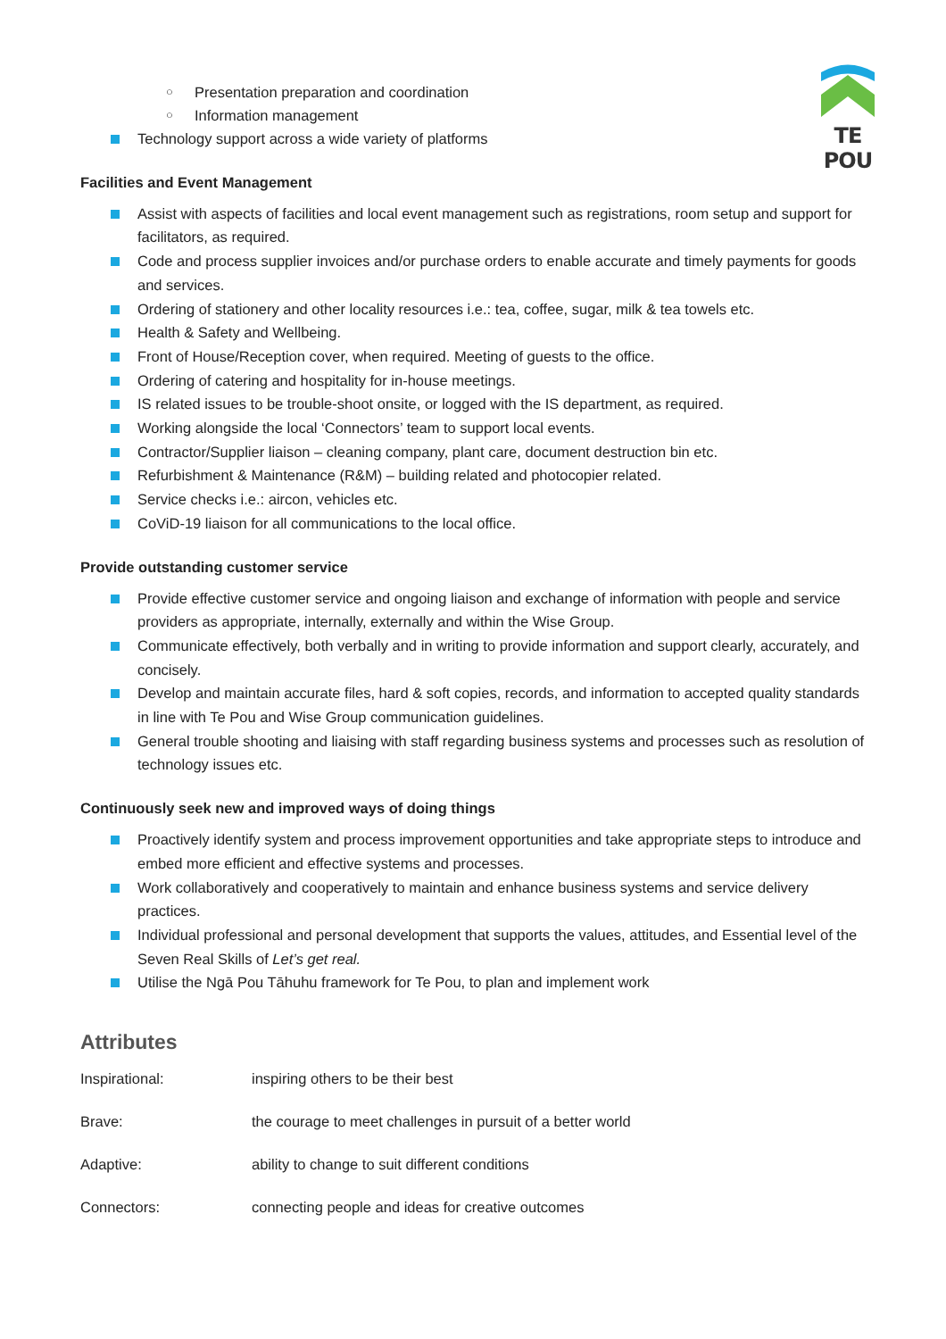TE POU
○ Presentation preparation and coordination
○ Information management
Technology support across a wide variety of platforms
Facilities and Event Management
Assist with aspects of facilities and local event management such as registrations, room setup and support for facilitators, as required.
Code and process supplier invoices and/or purchase orders to enable accurate and timely payments for goods and services.
Ordering of stationery and other locality resources i.e.: tea, coffee, sugar, milk & tea towels etc.
Health & Safety and Wellbeing.
Front of House/Reception cover, when required. Meeting of guests to the office.
Ordering of catering and hospitality for in-house meetings.
IS related issues to be trouble-shoot onsite, or logged with the IS department, as required.
Working alongside the local ‘Connectors’ team to support local events.
Contractor/Supplier liaison – cleaning company, plant care, document destruction bin etc.
Refurbishment & Maintenance (R&M) – building related and photocopier related.
Service checks i.e.: aircon, vehicles etc.
CoViD-19 liaison for all communications to the local office.
Provide outstanding customer service
Provide effective customer service and ongoing liaison and exchange of information with people and service providers as appropriate, internally, externally and within the Wise Group.
Communicate effectively, both verbally and in writing to provide information and support clearly, accurately, and concisely.
Develop and maintain accurate files, hard & soft copies, records, and information to accepted quality standards in line with Te Pou and Wise Group communication guidelines.
General trouble shooting and liaising with staff regarding business systems and processes such as resolution of technology issues etc.
Continuously seek new and improved ways of doing things
Proactively identify system and process improvement opportunities and take appropriate steps to introduce and embed more efficient and effective systems and processes.
Work collaboratively and cooperatively to maintain and enhance business systems and service delivery practices.
Individual professional and personal development that supports the values, attitudes, and Essential level of the Seven Real Skills of Let’s get real.
Utilise the Ngā Pou Tāhuhu framework for Te Pou, to plan and implement work
Attributes
| Inspirational: | inspiring others to be their best |
| Brave: | the courage to meet challenges in pursuit of a better world |
| Adaptive: | ability to change to suit different conditions |
| Connectors: | connecting people and ideas for creative outcomes |